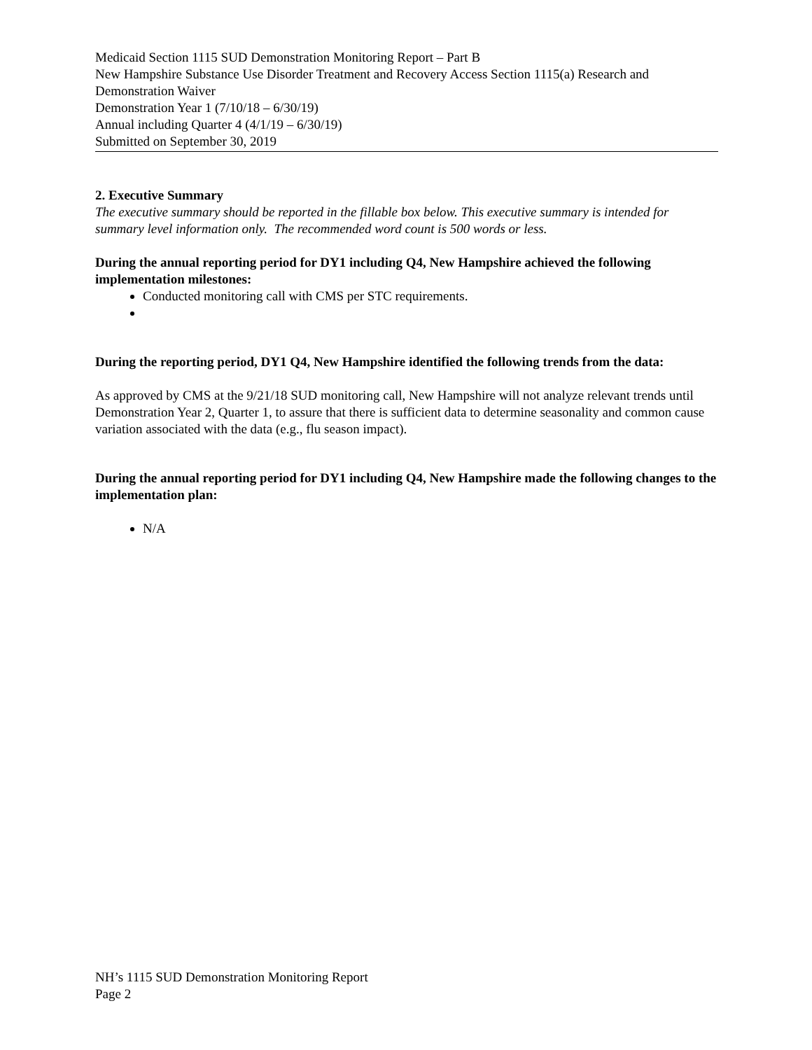Medicaid Section 1115 SUD Demonstration Monitoring Report – Part B
New Hampshire Substance Use Disorder Treatment and Recovery Access Section 1115(a) Research and Demonstration Waiver
Demonstration Year 1 (7/10/18 – 6/30/19)
Annual including Quarter 4 (4/1/19 – 6/30/19)
Submitted on September 30, 2019
2. Executive Summary
The executive summary should be reported in the fillable box below. This executive summary is intended for summary level information only. The recommended word count is 500 words or less.
During the annual reporting period for DY1 including Q4, New Hampshire achieved the following implementation milestones:
Conducted monitoring call with CMS per STC requirements.
During the reporting period, DY1 Q4, New Hampshire identified the following trends from the data:
As approved by CMS at the 9/21/18 SUD monitoring call, New Hampshire will not analyze relevant trends until Demonstration Year 2, Quarter 1, to assure that there is sufficient data to determine seasonality and common cause variation associated with the data (e.g., flu season impact).
During the annual reporting period for DY1 including Q4, New Hampshire made the following changes to the implementation plan:
N/A
NH’s 1115 SUD Demonstration Monitoring Report
Page 2